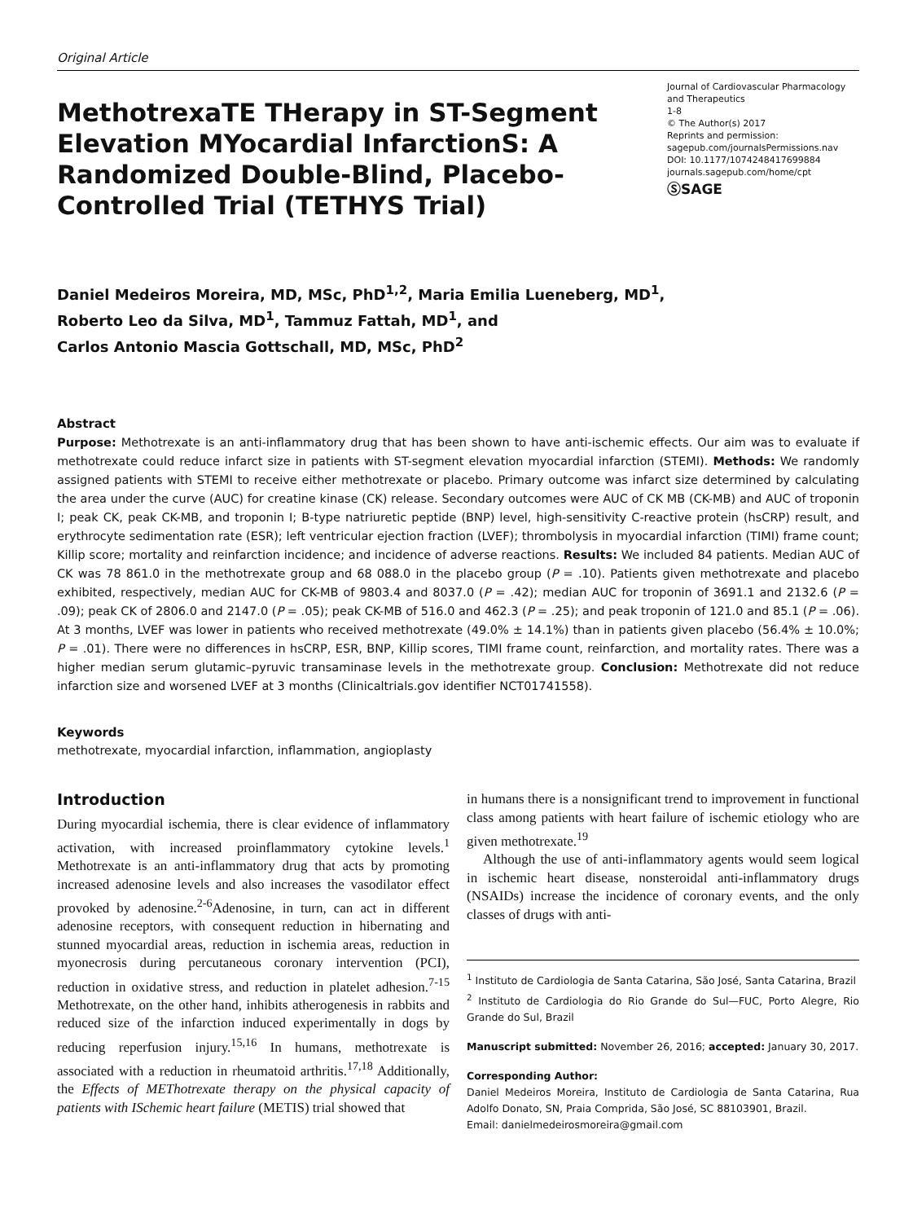Original Article
MethotrexaTE THerapy in ST-Segment Elevation MYocardial InfarctionS: A Randomized Double-Blind, Placebo-Controlled Trial (TETHYS Trial)
Journal of Cardiovascular Pharmacology and Therapeutics
1-8
© The Author(s) 2017
Reprints and permission:
sagepub.com/journalsPermissions.nav
DOI: 10.1177/1074248417699884
journals.sagepub.com/home/cpt
ⓈSAGE
Daniel Medeiros Moreira, MD, MSc, PhD<sup>1,2</sup>, Maria Emilia Lueneberg, MD<sup>1</sup>,
Roberto Leo da Silva, MD<sup>1</sup>, Tammuz Fattah, MD<sup>1</sup>, and
Carlos Antonio Mascia Gottschall, MD, MSc, PhD<sup>2</sup>
Abstract
Purpose: Methotrexate is an anti-inflammatory drug that has been shown to have anti-ischemic effects. Our aim was to evaluate if methotrexate could reduce infarct size in patients with ST-segment elevation myocardial infarction (STEMI). Methods: We randomly assigned patients with STEMI to receive either methotrexate or placebo. Primary outcome was infarct size determined by calculating the area under the curve (AUC) for creatine kinase (CK) release. Secondary outcomes were AUC of CK MB (CK-MB) and AUC of troponin I; peak CK, peak CK-MB, and troponin I; B-type natriuretic peptide (BNP) level, high-sensitivity C-reactive protein (hsCRP) result, and erythrocyte sedimentation rate (ESR); left ventricular ejection fraction (LVEF); thrombolysis in myocardial infarction (TIMI) frame count; Killip score; mortality and reinfarction incidence; and incidence of adverse reactions. Results: We included 84 patients. Median AUC of CK was 78 861.0 in the methotrexate group and 68 088.0 in the placebo group (P = .10). Patients given methotrexate and placebo exhibited, respectively, median AUC for CK-MB of 9803.4 and 8037.0 (P = .42); median AUC for troponin of 3691.1 and 2132.6 (P = .09); peak CK of 2806.0 and 2147.0 (P = .05); peak CK-MB of 516.0 and 462.3 (P = .25); and peak troponin of 121.0 and 85.1 (P = .06). At 3 months, LVEF was lower in patients who received methotrexate (49.0% ± 14.1%) than in patients given placebo (56.4% ± 10.0%; P = .01). There were no differences in hsCRP, ESR, BNP, Killip scores, TIMI frame count, reinfarction, and mortality rates. There was a higher median serum glutamic–pyruvic transaminase levels in the methotrexate group. Conclusion: Methotrexate did not reduce infarction size and worsened LVEF at 3 months (Clinicaltrials.gov identifier NCT01741558).
Keywords
methotrexate, myocardial infarction, inflammation, angioplasty
Introduction
During myocardial ischemia, there is clear evidence of inflammatory activation, with increased proinflammatory cytokine levels.<sup>1</sup> Methotrexate is an anti-inflammatory drug that acts by promoting increased adenosine levels and also increases the vasodilator effect provoked by adenosine.<sup>2-6</sup>Adenosine, in turn, can act in different adenosine receptors, with consequent reduction in hibernating and stunned myocardial areas, reduction in ischemia areas, reduction in myonecrosis during percutaneous coronary intervention (PCI), reduction in oxidative stress, and reduction in platelet adhesion.<sup>7-15</sup> Methotrexate, on the other hand, inhibits atherogenesis in rabbits and reduced size of the infarction induced experimentally in dogs by reducing reperfusion injury.<sup>15,16</sup> In humans, methotrexate is associated with a reduction in rheumatoid arthritis.<sup>17,18</sup> Additionally, the Effects of METhotrexate therapy on the physical capacity of patients with ISchemic heart failure (METIS) trial showed that
in humans there is a nonsignificant trend to improvement in functional class among patients with heart failure of ischemic etiology who are given methotrexate.<sup>19</sup>
Although the use of anti-inflammatory agents would seem logical in ischemic heart disease, nonsteroidal anti-inflammatory drugs (NSAIDs) increase the incidence of coronary events, and the only classes of drugs with anti-
<sup>1</sup> Instituto de Cardiologia de Santa Catarina, São José, Santa Catarina, Brazil
<sup>2</sup> Instituto de Cardiologia do Rio Grande do Sul—FUC, Porto Alegre, Rio Grande do Sul, Brazil
Manuscript submitted: November 26, 2016; accepted: January 30, 2017.
Corresponding Author:
Daniel Medeiros Moreira, Instituto de Cardiologia de Santa Catarina, Rua Adolfo Donato, SN, Praia Comprida, São José, SC 88103901, Brazil.
Email: danielmedeirosmoreira@gmail.com